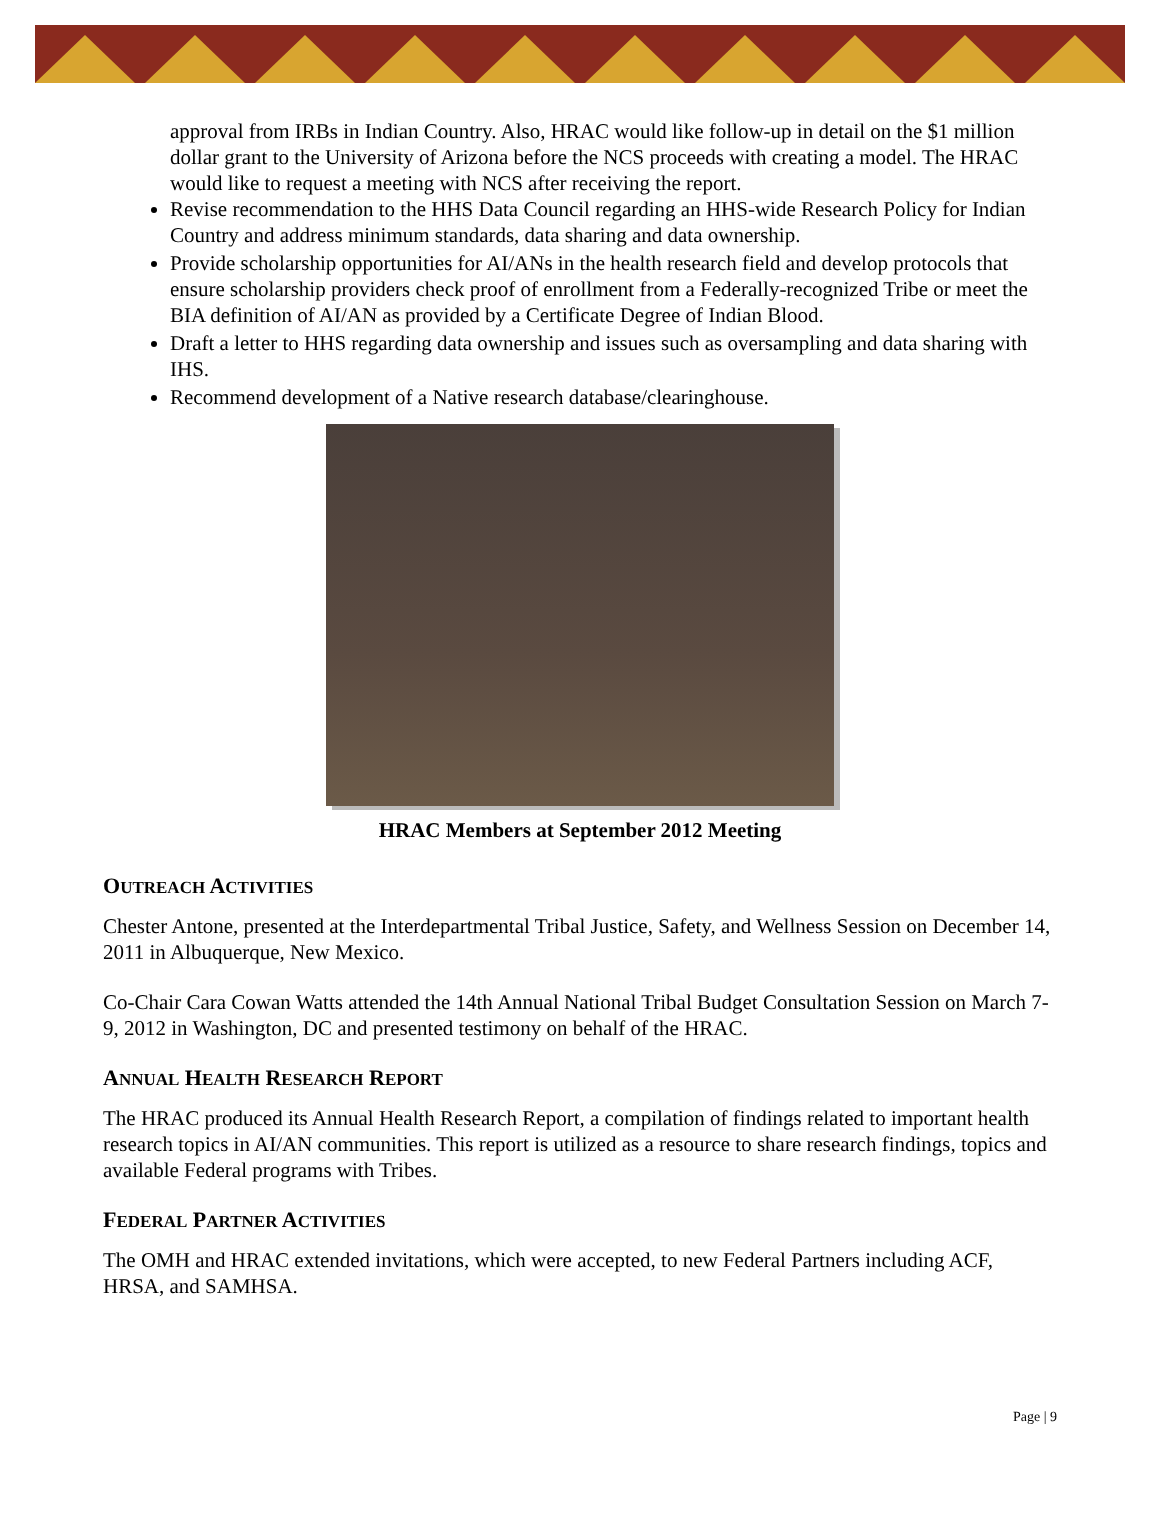approval from IRBs in Indian Country. Also, HRAC would like follow-up in detail on the $1 million dollar grant to the University of Arizona before the NCS proceeds with creating a model. The HRAC would like to request a meeting with NCS after receiving the report.
Revise recommendation to the HHS Data Council regarding an HHS-wide Research Policy for Indian Country and address minimum standards, data sharing and data ownership.
Provide scholarship opportunities for AI/ANs in the health research field and develop protocols that ensure scholarship providers check proof of enrollment from a Federally-recognized Tribe or meet the BIA definition of AI/AN as provided by a Certificate Degree of Indian Blood.
Draft a letter to HHS regarding data ownership and issues such as oversampling and data sharing with IHS.
Recommend development of a Native research database/clearinghouse.
HRAC Members at September 2012 Meeting
OUTREACH ACTIVITIES
Chester Antone, presented at the Interdepartmental Tribal Justice, Safety, and Wellness Session on December 14, 2011 in Albuquerque, New Mexico.
Co-Chair Cara Cowan Watts attended the 14th Annual National Tribal Budget Consultation Session on March 7-9, 2012 in Washington, DC and presented testimony on behalf of the HRAC.
ANNUAL HEALTH RESEARCH REPORT
The HRAC produced its Annual Health Research Report, a compilation of findings related to important health research topics in AI/AN communities. This report is utilized as a resource to share research findings, topics and available Federal programs with Tribes.
FEDERAL PARTNER ACTIVITIES
The OMH and HRAC extended invitations, which were accepted, to new Federal Partners including ACF, HRSA, and SAMHSA.
Page | 9